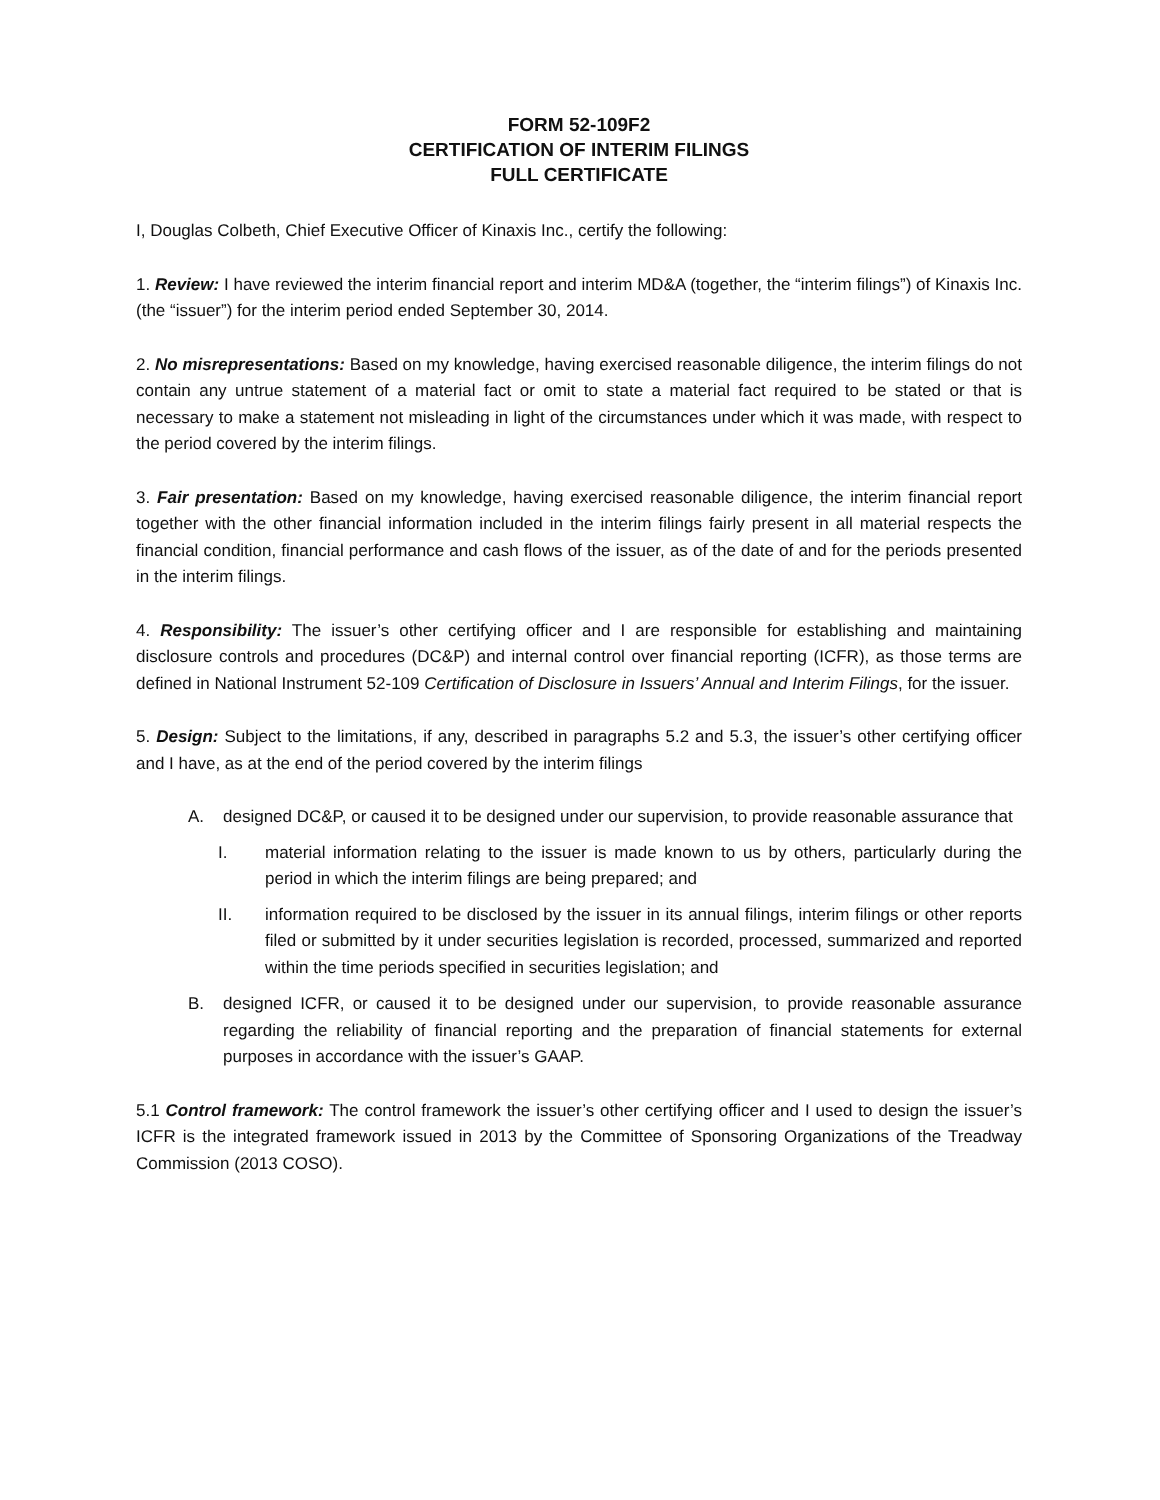FORM 52-109F2
CERTIFICATION OF INTERIM FILINGS
FULL CERTIFICATE
I, Douglas Colbeth, Chief Executive Officer of Kinaxis Inc., certify the following:
1. Review: I have reviewed the interim financial report and interim MD&A (together, the “interim filings”) of Kinaxis Inc. (the “issuer”) for the interim period ended September 30, 2014.
2. No misrepresentations: Based on my knowledge, having exercised reasonable diligence, the interim filings do not contain any untrue statement of a material fact or omit to state a material fact required to be stated or that is necessary to make a statement not misleading in light of the circumstances under which it was made, with respect to the period covered by the interim filings.
3. Fair presentation: Based on my knowledge, having exercised reasonable diligence, the interim financial report together with the other financial information included in the interim filings fairly present in all material respects the financial condition, financial performance and cash flows of the issuer, as of the date of and for the periods presented in the interim filings.
4. Responsibility: The issuer’s other certifying officer and I are responsible for establishing and maintaining disclosure controls and procedures (DC&P) and internal control over financial reporting (ICFR), as those terms are defined in National Instrument 52-109 Certification of Disclosure in Issuers’ Annual and Interim Filings, for the issuer.
5. Design: Subject to the limitations, if any, described in paragraphs 5.2 and 5.3, the issuer’s other certifying officer and I have, as at the end of the period covered by the interim filings
A. designed DC&P, or caused it to be designed under our supervision, to provide reasonable assurance that
I. material information relating to the issuer is made known to us by others, particularly during the period in which the interim filings are being prepared; and
II. information required to be disclosed by the issuer in its annual filings, interim filings or other reports filed or submitted by it under securities legislation is recorded, processed, summarized and reported within the time periods specified in securities legislation; and
B. designed ICFR, or caused it to be designed under our supervision, to provide reasonable assurance regarding the reliability of financial reporting and the preparation of financial statements for external purposes in accordance with the issuer’s GAAP.
5.1 Control framework: The control framework the issuer’s other certifying officer and I used to design the issuer’s ICFR is the integrated framework issued in 2013 by the Committee of Sponsoring Organizations of the Treadway Commission (2013 COSO).